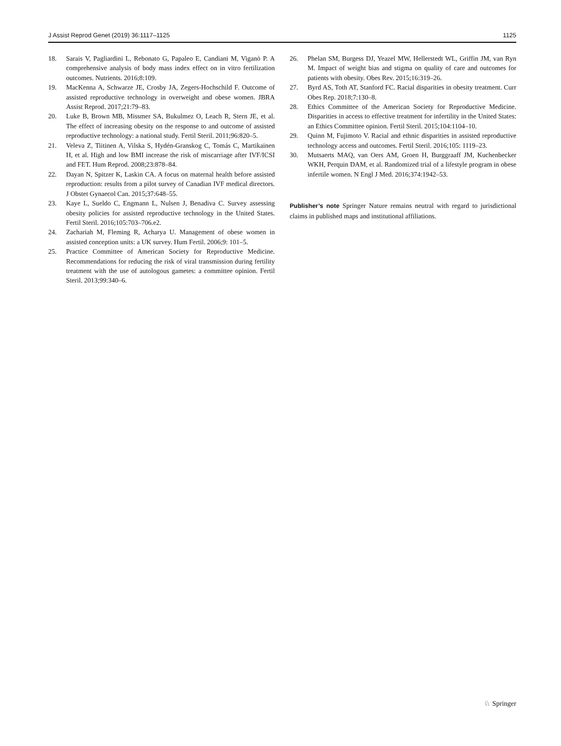J Assist Reprod Genet (2019) 36:1117–1125 1125
18. Sarais V, Pagliardini L, Rebonato G, Papaleo E, Candiani M, Viganò P. A comprehensive analysis of body mass index effect on in vitro fertilization outcomes. Nutrients. 2016;8:109.
19. MacKenna A, Schwarze JE, Crosby JA, Zegers-Hochschild F. Outcome of assisted reproductive technology in overweight and obese women. JBRA Assist Reprod. 2017;21:79–83.
20. Luke B, Brown MB, Missmer SA, Bukulmez O, Leach R, Stern JE, et al. The effect of increasing obesity on the response to and outcome of assisted reproductive technology: a national study. Fertil Steril. 2011;96:820–5.
21. Veleva Z, Tiitinen A, Vilska S, Hydén-Granskog C, Tomás C, Martikainen H, et al. High and low BMI increase the risk of miscarriage after IVF/ICSI and FET. Hum Reprod. 2008;23:878–84.
22. Dayan N, Spitzer K, Laskin CA. A focus on maternal health before assisted reproduction: results from a pilot survey of Canadian IVF medical directors. J Obstet Gynaecol Can. 2015;37:648–55.
23. Kaye L, Sueldo C, Engmann L, Nulsen J, Benadiva C. Survey assessing obesity policies for assisted reproductive technology in the United States. Fertil Steril. 2016;105:703–706.e2.
24. Zachariah M, Fleming R, Acharya U. Management of obese women in assisted conception units: a UK survey. Hum Fertil. 2006;9: 101–5.
25. Practice Committee of American Society for Reproductive Medicine. Recommendations for reducing the risk of viral transmission during fertility treatment with the use of autologous gametes: a committee opinion. Fertil Steril. 2013;99:340–6.
26. Phelan SM, Burgess DJ, Yeazel MW, Hellerstedt WL, Griffin JM, van Ryn M. Impact of weight bias and stigma on quality of care and outcomes for patients with obesity. Obes Rev. 2015;16:319–26.
27. Byrd AS, Toth AT, Stanford FC. Racial disparities in obesity treatment. Curr Obes Rep. 2018;7:130–8.
28. Ethics Committee of the American Society for Reproductive Medicine. Disparities in access to effective treatment for infertility in the United States: an Ethics Committee opinion. Fertil Steril. 2015;104:1104–10.
29. Quinn M, Fujimoto V. Racial and ethnic disparities in assisted reproductive technology access and outcomes. Fertil Steril. 2016;105: 1119–23.
30. Mutsaerts MAQ, van Oers AM, Groen H, Burggraaff JM, Kuchenbecker WKH, Perquin DAM, et al. Randomized trial of a lifestyle program in obese infertile women. N Engl J Med. 2016;374:1942–53.
Publisher’s note Springer Nature remains neutral with regard to jurisdictional claims in published maps and institutional affiliations.
♘ Springer